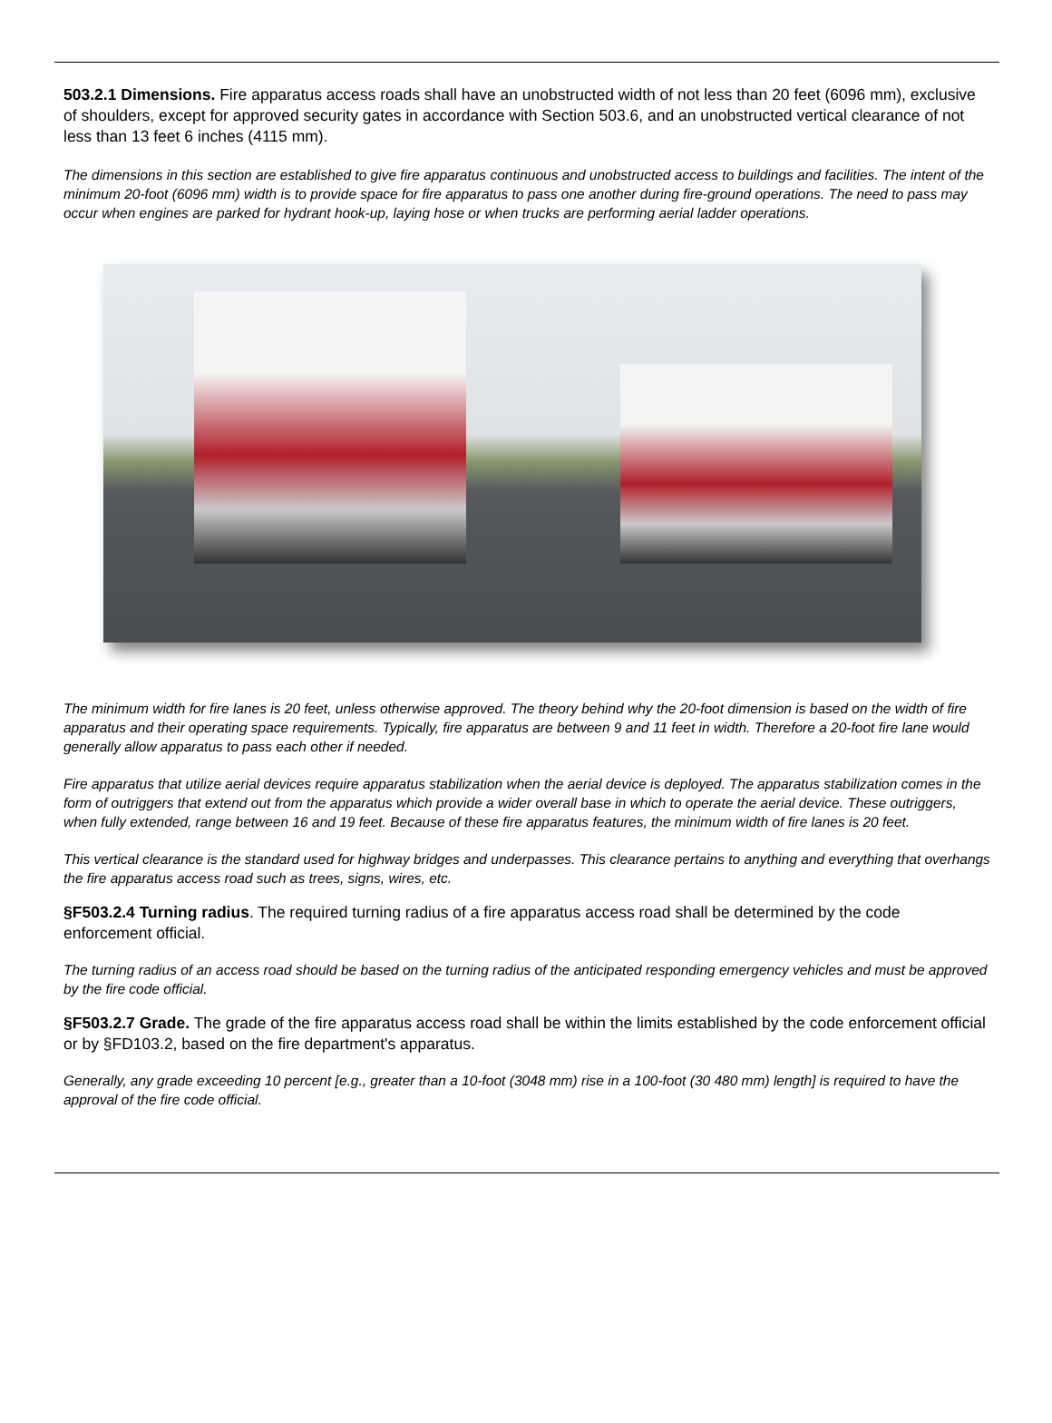503.2.1 Dimensions. Fire apparatus access roads shall have an unobstructed width of not less than 20 feet (6096 mm), exclusive of shoulders, except for approved security gates in accordance with Section 503.6, and an unobstructed vertical clearance of not less than 13 feet 6 inches (4115 mm).
The dimensions in this section are established to give fire apparatus continuous and unobstructed access to buildings and facilities. The intent of the minimum 20-foot (6096 mm) width is to provide space for fire apparatus to pass one another during fire-ground operations. The need to pass may occur when engines are parked for hydrant hook-up, laying hose or when trucks are performing aerial ladder operations.
The minimum width for fire lanes is 20 feet, unless otherwise approved. The theory behind why the 20-foot dimension is based on the width of fire apparatus and their operating space requirements. Typically, fire apparatus are between 9 and 11 feet in width. Therefore a 20-foot fire lane would generally allow apparatus to pass each other if needed.
Fire apparatus that utilize aerial devices require apparatus stabilization when the aerial device is deployed. The apparatus stabilization comes in the form of outriggers that extend out from the apparatus which provide a wider overall base in which to operate the aerial device. These outriggers, when fully extended, range between 16 and 19 feet. Because of these fire apparatus features, the minimum width of fire lanes is 20 feet.
This vertical clearance is the standard used for highway bridges and underpasses. This clearance pertains to anything and everything that overhangs the fire apparatus access road such as trees, signs, wires, etc.
§F503.2.4 Turning radius. The required turning radius of a fire apparatus access road shall be determined by the code enforcement official.
The turning radius of an access road should be based on the turning radius of the anticipated responding emergency vehicles and must be approved by the fire code official.
§F503.2.7 Grade. The grade of the fire apparatus access road shall be within the limits established by the code enforcement official or by §FD103.2, based on the fire department's apparatus.
Generally, any grade exceeding 10 percent [e.g., greater than a 10-foot (3048 mm) rise in a 100-foot (30 480 mm) length] is required to have the approval of the fire code official.